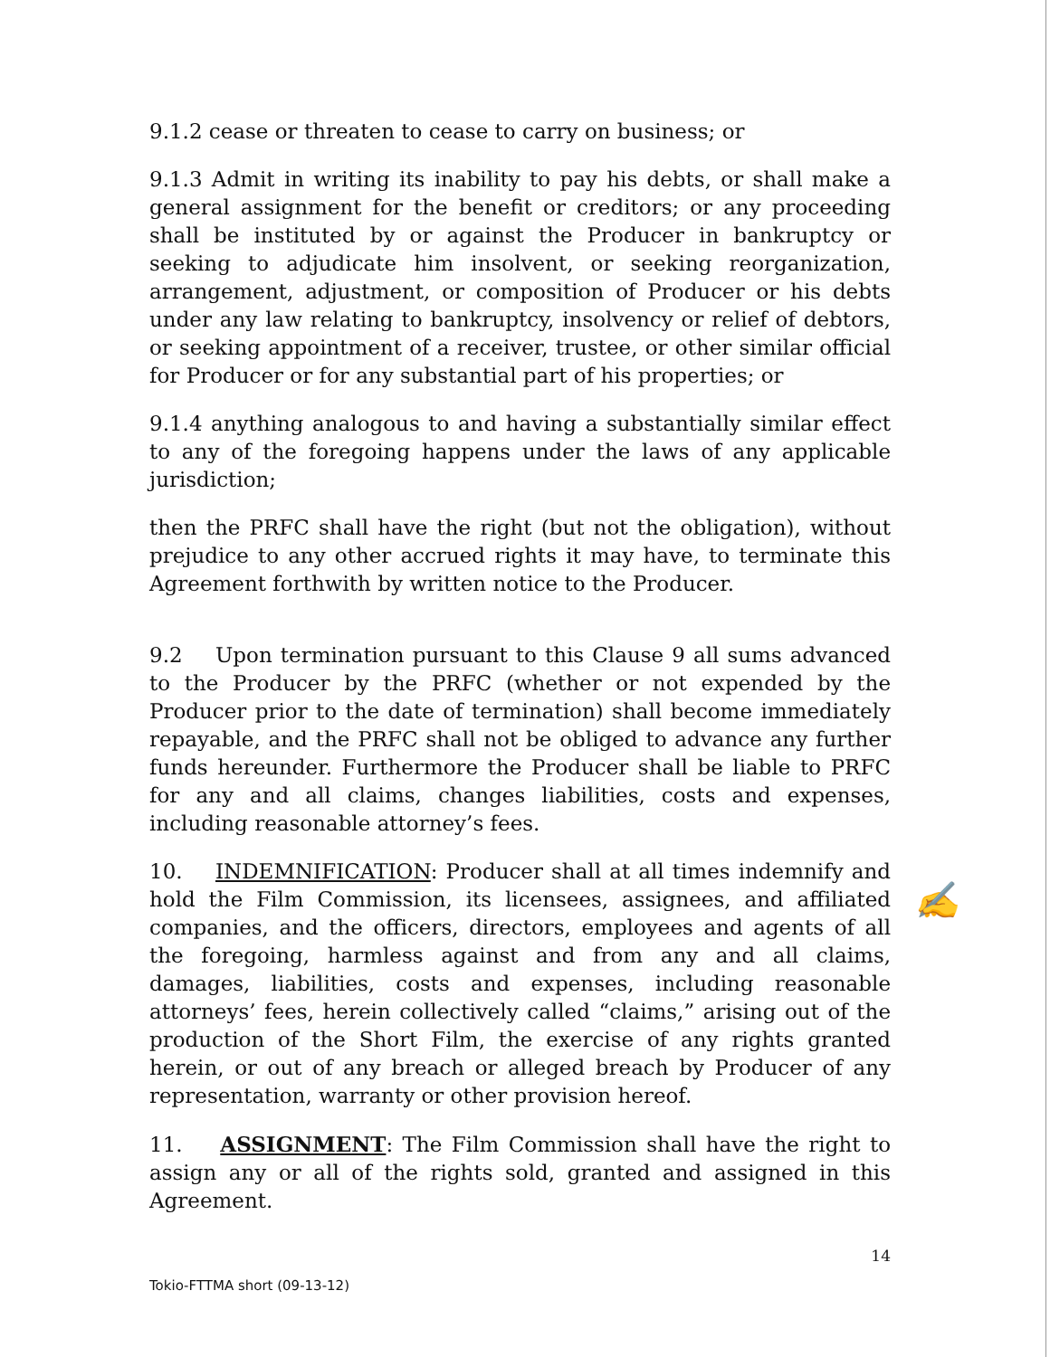9.1.2 cease or threaten to cease to carry on business; or
9.1.3 Admit in writing its inability to pay his debts, or shall make a general assignment for the benefit or creditors; or any proceeding shall be instituted by or against the Producer in bankruptcy or seeking to adjudicate him insolvent, or seeking reorganization, arrangement, adjustment, or composition of Producer or his debts under any law relating to bankruptcy, insolvency or relief of debtors, or seeking appointment of a receiver, trustee, or other similar official for Producer or for any substantial part of his properties; or
9.1.4 anything analogous to and having a substantially similar effect to any of the foregoing happens under the laws of any applicable jurisdiction;
then the PRFC shall have the right (but not the obligation), without prejudice to any other accrued rights it may have, to terminate this Agreement forthwith by written notice to the Producer.
9.2 Upon termination pursuant to this Clause 9 all sums advanced to the Producer by the PRFC (whether or not expended by the Producer prior to the date of termination) shall become immediately repayable, and the PRFC shall not be obliged to advance any further funds hereunder. Furthermore the Producer shall be liable to PRFC for any and all claims, changes liabilities, costs and expenses, including reasonable attorney’s fees.
10. INDEMNIFICATION: Producer shall at all times indemnify and hold the Film Commission, its licensees, assignees, and affiliated companies, and the officers, directors, employees and agents of all the foregoing, harmless against and from any and all claims, damages, liabilities, costs and expenses, including reasonable attorneys’ fees, herein collectively called “claims,” arising out of the production of the Short Film, the exercise of any rights granted herein, or out of any breach or alleged breach by Producer of any representation, warranty or other provision hereof.
11. ASSIGNMENT: The Film Commission shall have the right to assign any or all of the rights sold, granted and assigned in this Agreement.
14
Tokio-FTTMA short (09-13-12)
✍